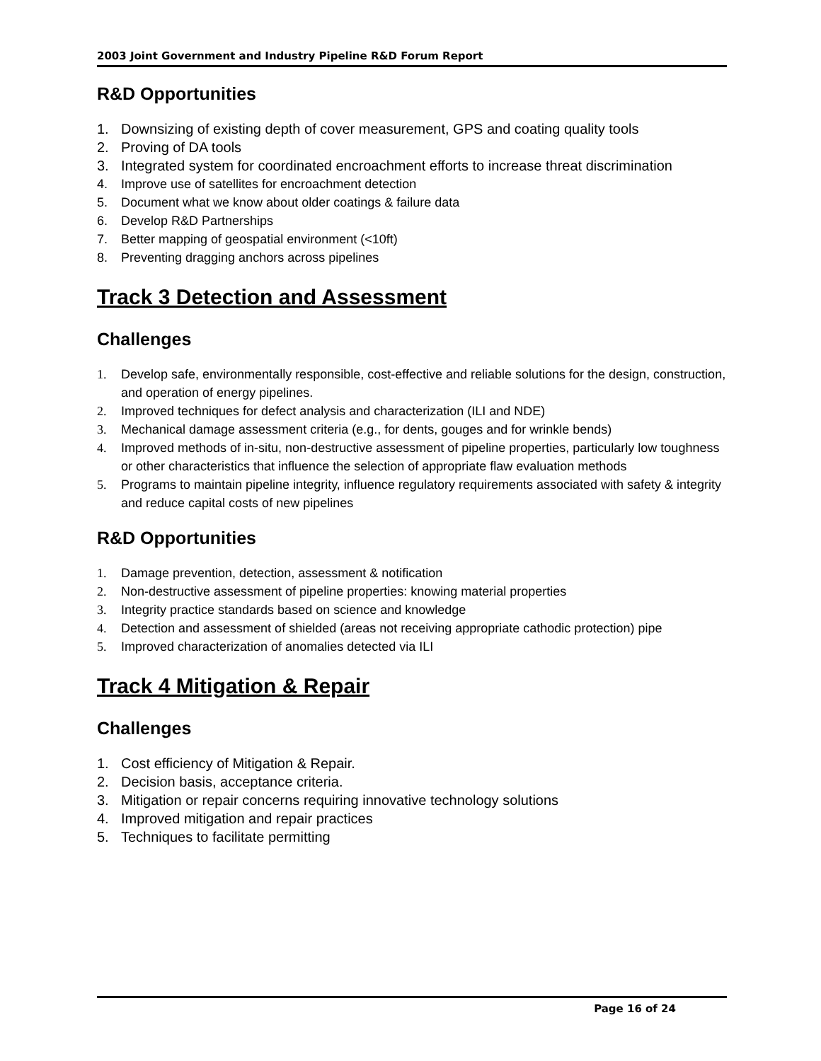2003 Joint Government and Industry Pipeline R&D Forum Report
R&D Opportunities
1. Downsizing of existing depth of cover measurement, GPS and coating quality tools
2. Proving of DA tools
3. Integrated system for coordinated encroachment efforts to increase threat discrimination
4. Improve use of satellites for encroachment detection
5. Document what we know about older coatings & failure data
6. Develop R&D Partnerships
7. Better mapping of geospatial environment (<10ft)
8. Preventing dragging anchors across pipelines
Track 3 Detection and Assessment
Challenges
1. Develop safe, environmentally responsible, cost-effective and reliable solutions for the design, construction, and operation of energy pipelines.
2. Improved techniques for defect analysis and characterization (ILI and NDE)
3. Mechanical damage assessment criteria (e.g., for dents, gouges and for wrinkle bends)
4. Improved methods of in-situ, non-destructive assessment of pipeline properties, particularly low toughness or other characteristics that influence the selection of appropriate flaw evaluation methods
5. Programs to maintain pipeline integrity, influence regulatory requirements associated with safety & integrity and reduce capital costs of new pipelines
R&D Opportunities
1. Damage prevention, detection, assessment & notification
2. Non-destructive assessment of pipeline properties: knowing material properties
3. Integrity practice standards based on science and knowledge
4. Detection and assessment of shielded (areas not receiving appropriate cathodic protection) pipe
5. Improved characterization of anomalies detected via ILI
Track 4 Mitigation & Repair
Challenges
1. Cost efficiency of Mitigation & Repair.
2. Decision basis, acceptance criteria.
3. Mitigation or repair concerns requiring innovative technology solutions
4. Improved mitigation and repair practices
5. Techniques to facilitate permitting
Page 16 of 24